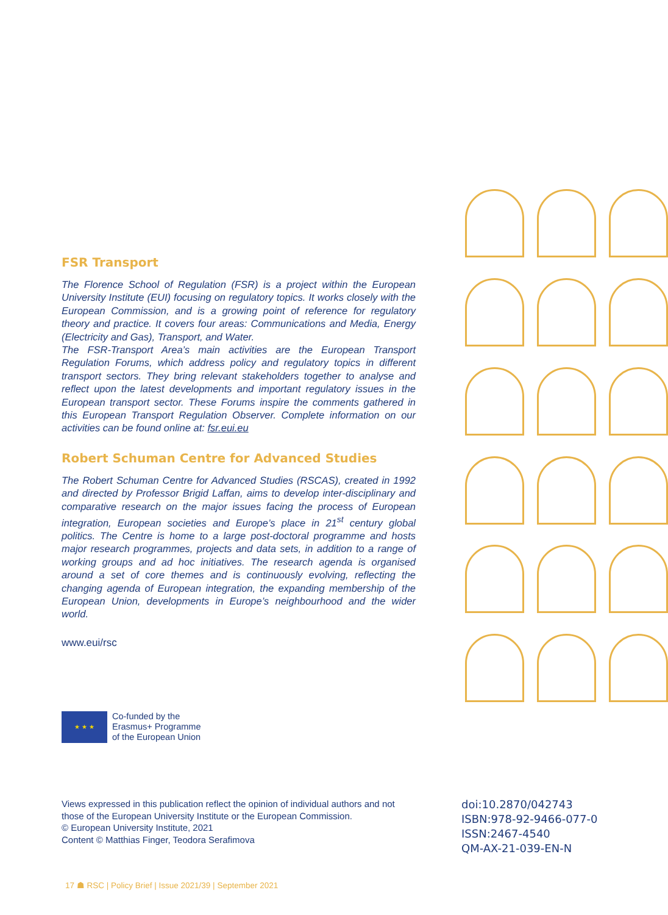FSR Transport
The Florence School of Regulation (FSR) is a project within the European University Institute (EUI) focusing on regulatory topics. It works closely with the European Commission, and is a growing point of reference for regulatory theory and practice. It covers four areas: Communications and Media, Energy (Electricity and Gas), Transport, and Water.
The FSR-Transport Area’s main activities are the European Transport Regulation Forums, which address policy and regulatory topics in different transport sectors. They bring relevant stakeholders together to analyse and reflect upon the latest developments and important regulatory issues in the European transport sector. These Forums inspire the comments gathered in this European Transport Regulation Observer. Complete information on our activities can be found online at: fsr.eui.eu
Robert Schuman Centre for Advanced Studies
The Robert Schuman Centre for Advanced Studies (RSCAS), created in 1992 and directed by Professor Brigid Laffan, aims to develop inter-disciplinary and comparative research on the major issues facing the process of European integration, European societies and Europe’s place in 21<sup>st</sup> century global politics. The Centre is home to a large post-doctoral programme and hosts major research programmes, projects and data sets, in addition to a range of working groups and ad hoc initiatives. The research agenda is organised around a set of core themes and is continuously evolving, reflecting the changing agenda of European integration, the expanding membership of the European Union, developments in Europe’s neighbourhood and the wider world.
www.eui/rsc
★ ★ ★
Co-funded by the
Erasmus+ Programme
of the European Union
Views expressed in this publication reflect the opinion of individual authors and not those of the European University Institute or the European Commission.
© European University Institute, 2021
Content © Matthias Finger, Teodora Serafimova
doi:10.2870/042743
ISBN:978-92-9466-077-0
ISSN:2467-4540
QM-AX-21-039-EN-N
17 ☗ RSC | Policy Brief | Issue 2021/39 | September 2021